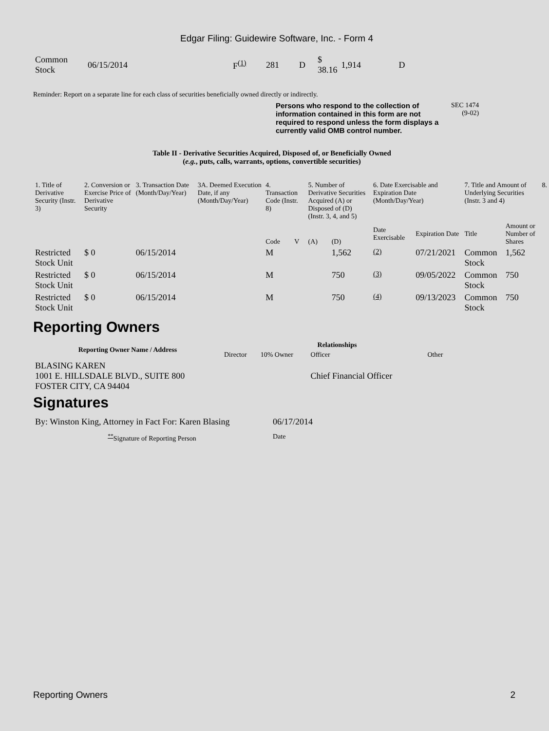Edgar Filing: Guidewire Software, Inc. - Form 4
| Common Stock | 06/15/2014 | F<sup>(1)</sup> | 281 | D | $ 38.16 | 1,914 | D |
Reminder: Report on a separate line for each class of securities beneficially owned directly or indirectly.
Persons who respond to the collection of information contained in this form are not required to respond unless the form displays a currently valid OMB control number.
SEC 1474
(9-02)
Table II - Derivative Securities Acquired, Disposed of, or Beneficially Owned
(e.g., puts, calls, warrants, options, convertible securities)
| 1. Title of Derivative Security (Instr. 3) | 2. Conversion or Exercise Price of Derivative Security | 3. Transaction Date (Month/Day/Year) | 3A. Deemed Execution Date, if any (Month/Day/Year) | 4. Transaction Code (Instr. 8) | | 5. Number of Derivative Securities Acquired (A) or Disposed of (D) (Instr. 3, 4, and 5) | | 6. Date Exercisable and Expiration Date (Month/Day/Year) | | 7. Title and Amount of Underlying Securities (Instr. 3 and 4) | | 8. |
| | | | | Code | V | (A) | (D) | Date Exercisable | Expiration Date | Title | Amount or Number of Shares | |
| Restricted Stock Unit | $ 0 | 06/15/2014 | | M | | | 1,562 | <sup>(2)</sup> | 07/21/2021 | Common Stock | 1,562 | |
| Restricted Stock Unit | $ 0 | 06/15/2014 | | M | | | 750 | <sup>(3)</sup> | 09/05/2022 | Common Stock | 750 | |
| Restricted Stock Unit | $ 0 | 06/15/2014 | | M | | | 750 | <sup>(4)</sup> | 09/13/2023 | Common Stock | 750 | |
Reporting Owners
| Reporting Owner Name / Address | Relationships | | | |
| --- | --- | --- | --- | --- |
| | Director | 10% Owner | Officer | Other |
| BLASING KAREN 1001 E. HILLSDALE BLVD., SUITE 800 FOSTER CITY, CA 94404 | | | Chief Financial Officer | |
Signatures
| By: Winston King, Attorney in Fact For: Karen Blasing | 06/17/2014 |
| <sup>**</sup> Signature of Reporting Person | Date |
Reporting Owners 2